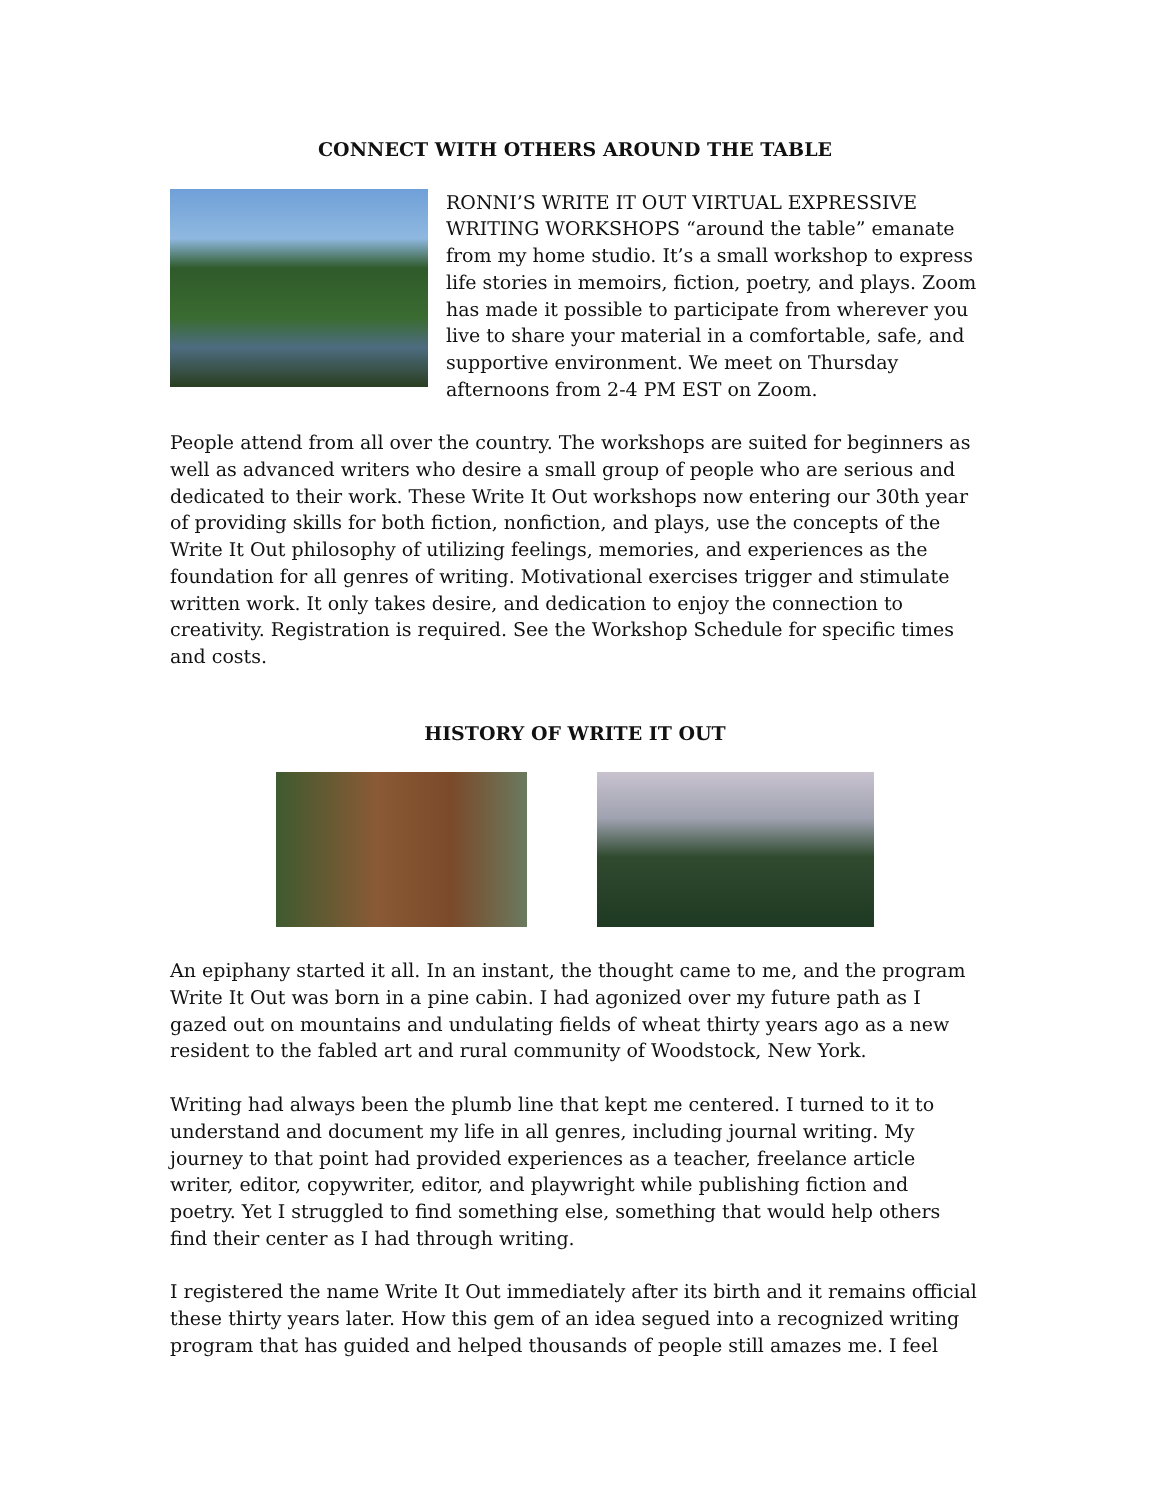CONNECT WITH OTHERS AROUND THE TABLE
RONNI’S WRITE IT OUT VIRTUAL EXPRESSIVE WRITING WORKSHOPS “around the table” emanate from my home studio. It’s a small workshop to express life stories in memoirs, fiction, poetry, and plays. Zoom has made it possible to participate from wherever you live to share your material in a comfortable, safe, and supportive environment. We meet on Thursday afternoons from 2-4 PM EST on Zoom.
People attend from all over the country. The workshops are suited for beginners as well as advanced writers who desire a small group of people who are serious and dedicated to their work. These Write It Out workshops now entering our 30th year of providing skills for both fiction, nonfiction, and plays, use the concepts of the Write It Out philosophy of utilizing feelings, memories, and experiences as the foundation for all genres of writing. Motivational exercises trigger and stimulate written work. It only takes desire, and dedication to enjoy the connection to creativity. Registration is required. See the Workshop Schedule for specific times and costs.
HISTORY OF WRITE IT OUT
An epiphany started it all. In an instant, the thought came to me, and the program Write It Out was born in a pine cabin. I had agonized over my future path as I gazed out on mountains and undulating fields of wheat thirty years ago as a new resident to the fabled art and rural community of Woodstock, New York.
Writing had always been the plumb line that kept me centered. I turned to it to understand and document my life in all genres, including journal writing. My journey to that point had provided experiences as a teacher, freelance article writer, editor, copywriter, editor, and playwright while publishing fiction and poetry. Yet I struggled to find something else, something that would help others find their center as I had through writing.
I registered the name Write It Out immediately after its birth and it remains official these thirty years later. How this gem of an idea segued into a recognized writing program that has guided and helped thousands of people still amazes me. I feel